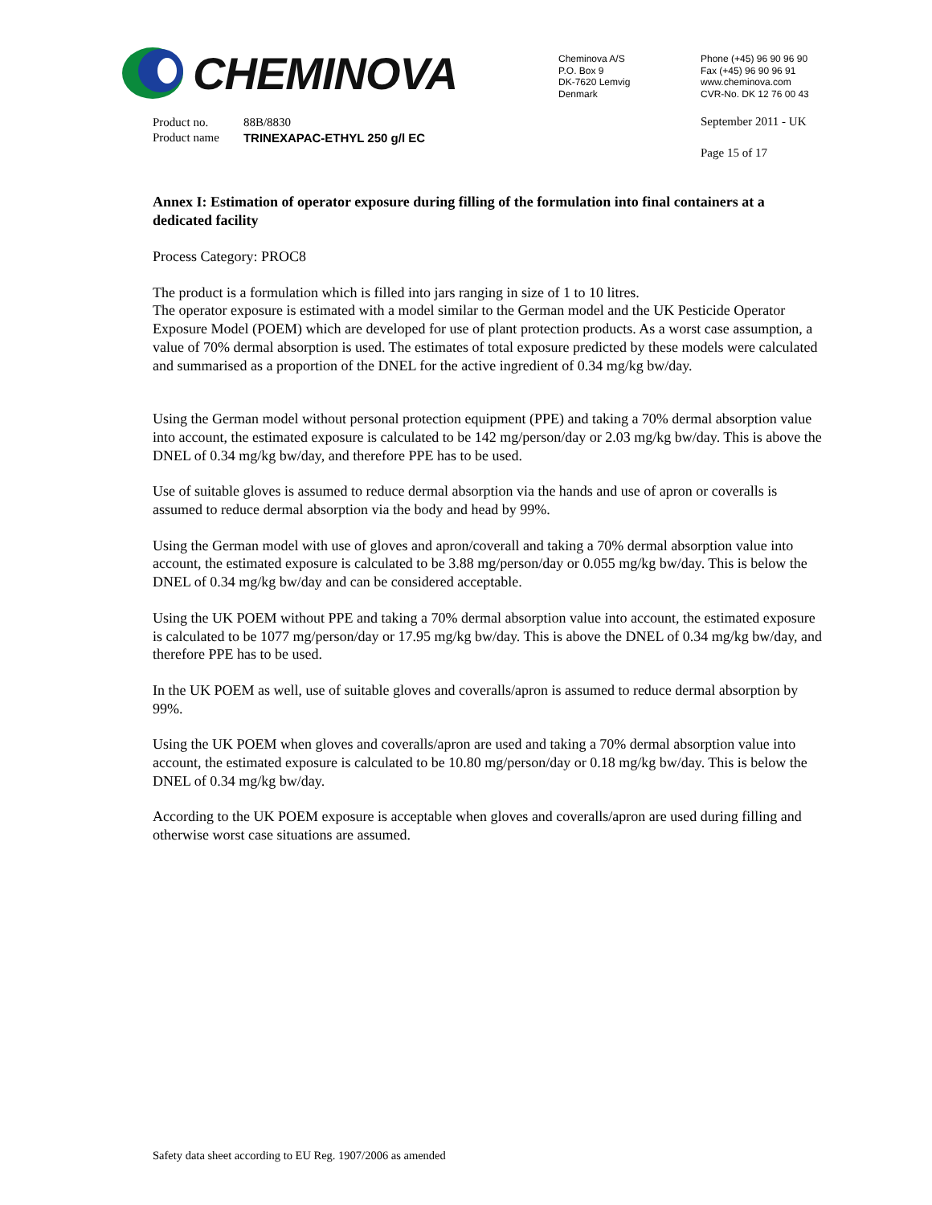CHEMINOVA
Cheminova A/S
P.O. Box 9
DK-7620 Lemvig
Denmark
Phone (+45) 96 90 96 90
Fax (+45) 96 90 96 91
www.cheminova.com
CVR-No. DK 12 76 00 43
| Product no. | 88B/8830 |
| Product name | TRINEXAPAC-ETHYL 250 g/l EC |
September 2011 - UK
Page 15 of 17
Annex I: Estimation of operator exposure during filling of the formulation into final containers at a dedicated facility
Process Category: PROC8
The product is a formulation which is filled into jars ranging in size of 1 to 10 litres.
The operator exposure is estimated with a model similar to the German model and the UK Pesticide Operator Exposure Model (POEM) which are developed for use of plant protection products. As a worst case assumption, a value of 70% dermal absorption is used. The estimates of total exposure predicted by these models were calculated and summarised as a proportion of the DNEL for the active ingredient of 0.34 mg/kg bw/day.
Using the German model without personal protection equipment (PPE) and taking a 70% dermal absorption value into account, the estimated exposure is calculated to be 142 mg/person/day or 2.03 mg/kg bw/day. This is above the DNEL of 0.34 mg/kg bw/day, and therefore PPE has to be used.
Use of suitable gloves is assumed to reduce dermal absorption via the hands and use of apron or coveralls is assumed to reduce dermal absorption via the body and head by 99%.
Using the German model with use of gloves and apron/coverall and taking a 70% dermal absorption value into account, the estimated exposure is calculated to be 3.88 mg/person/day or 0.055 mg/kg bw/day. This is below the DNEL of 0.34 mg/kg bw/day and can be considered acceptable.
Using the UK POEM without PPE and taking a 70% dermal absorption value into account, the estimated exposure is calculated to be 1077 mg/person/day or 17.95 mg/kg bw/day. This is above the DNEL of 0.34 mg/kg bw/day, and therefore PPE has to be used.
In the UK POEM as well, use of suitable gloves and coveralls/apron is assumed to reduce dermal absorption by 99%.
Using the UK POEM when gloves and coveralls/apron are used and taking a 70% dermal absorption value into account, the estimated exposure is calculated to be 10.80 mg/person/day or 0.18 mg/kg bw/day. This is below the DNEL of 0.34 mg/kg bw/day.
According to the UK POEM exposure is acceptable when gloves and coveralls/apron are used during filling and otherwise worst case situations are assumed.
Safety data sheet according to EU Reg. 1907/2006 as amended